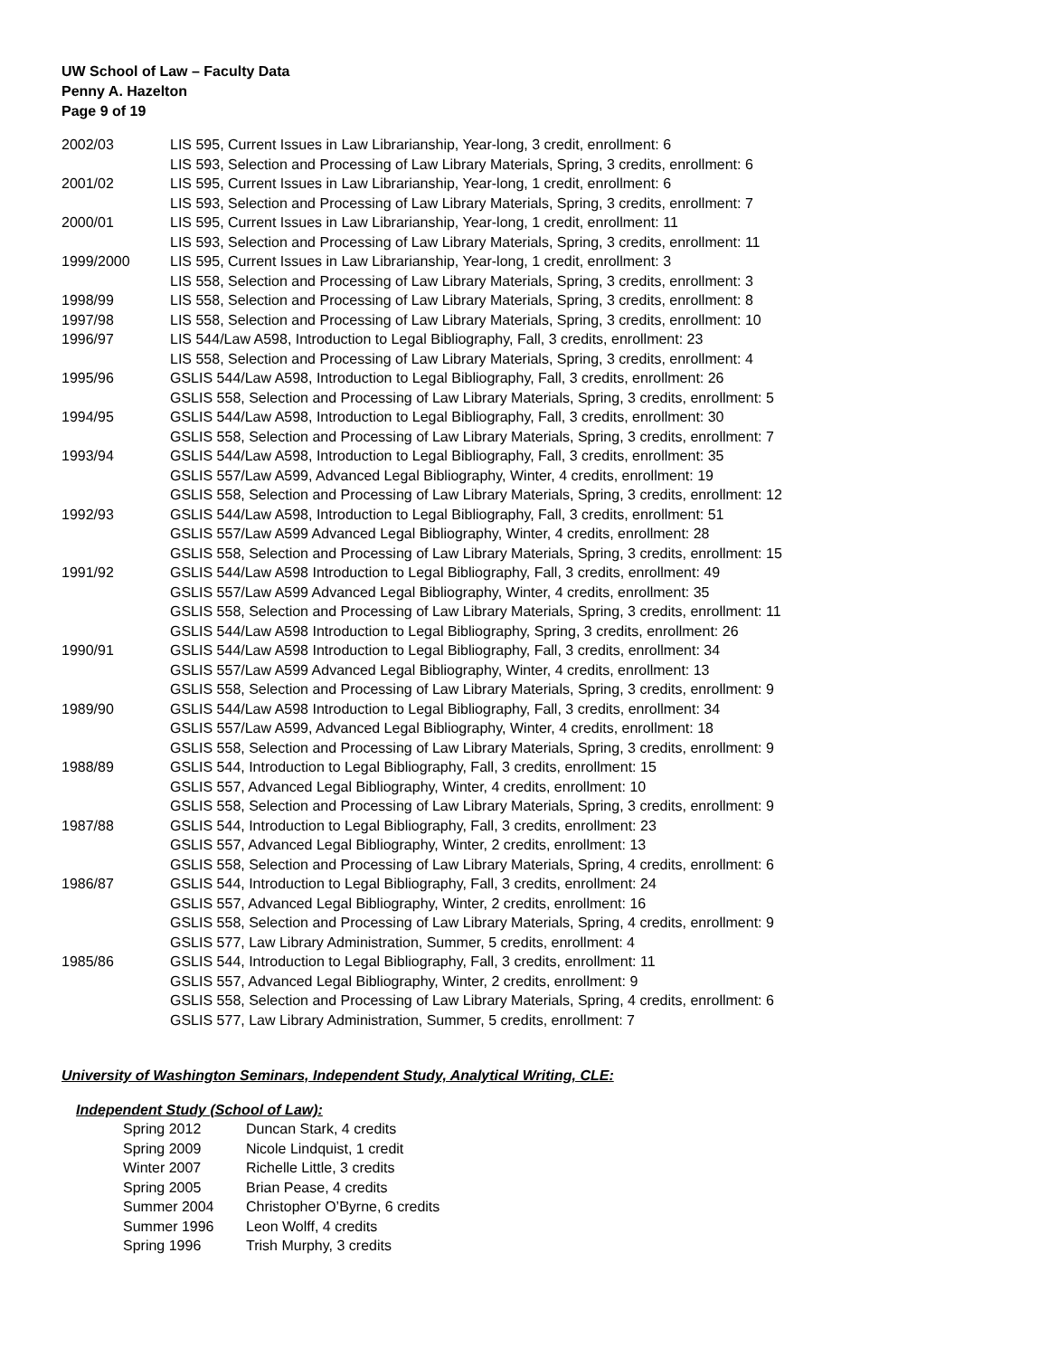UW School of Law – Faculty Data
Penny A. Hazelton
Page 9 of 19
| 2002/03 | LIS 595, Current Issues in Law Librarianship, Year-long, 3 credit, enrollment: 6 |
| | LIS 593, Selection and Processing of Law Library Materials, Spring, 3 credits, enrollment: 6 |
| 2001/02 | LIS 595, Current Issues in Law Librarianship, Year-long, 1 credit, enrollment: 6 |
| | LIS 593, Selection and Processing of Law Library Materials, Spring, 3 credits, enrollment: 7 |
| 2000/01 | LIS 595, Current Issues in Law Librarianship, Year-long, 1 credit, enrollment: 11 |
| | LIS 593, Selection and Processing of Law Library Materials, Spring, 3 credits, enrollment: 11 |
| 1999/2000 | LIS 595, Current Issues in Law Librarianship, Year-long, 1 credit, enrollment: 3 |
| | LIS 558, Selection and Processing of Law Library Materials, Spring, 3 credits, enrollment: 3 |
| 1998/99 | LIS 558, Selection and Processing of Law Library Materials, Spring, 3 credits, enrollment: 8 |
| 1997/98 | LIS 558, Selection and Processing of Law Library Materials, Spring, 3 credits, enrollment: 10 |
| 1996/97 | LIS 544/Law A598, Introduction to Legal Bibliography, Fall, 3 credits, enrollment: 23 |
| | LIS 558, Selection and Processing of Law Library Materials, Spring, 3 credits, enrollment: 4 |
| 1995/96 | GSLIS 544/Law A598, Introduction to Legal Bibliography, Fall, 3 credits, enrollment: 26 |
| | GSLIS 558, Selection and Processing of Law Library Materials, Spring, 3 credits, enrollment: 5 |
| 1994/95 | GSLIS 544/Law A598, Introduction to Legal Bibliography, Fall, 3 credits, enrollment: 30 |
| | GSLIS 558, Selection and Processing of Law Library Materials, Spring, 3 credits, enrollment: 7 |
| 1993/94 | GSLIS 544/Law A598, Introduction to Legal Bibliography, Fall, 3 credits, enrollment: 35 |
| | GSLIS 557/Law A599, Advanced Legal Bibliography, Winter, 4 credits, enrollment: 19 |
| | GSLIS 558, Selection and Processing of Law Library Materials, Spring, 3 credits, enrollment: 12 |
| 1992/93 | GSLIS 544/Law A598, Introduction to Legal Bibliography, Fall, 3 credits, enrollment: 51 |
| | GSLIS 557/Law A599 Advanced Legal Bibliography, Winter, 4 credits, enrollment: 28 |
| | GSLIS 558, Selection and Processing of Law Library Materials, Spring, 3 credits, enrollment: 15 |
| 1991/92 | GSLIS 544/Law A598 Introduction to Legal Bibliography, Fall, 3 credits, enrollment: 49 |
| | GSLIS 557/Law A599 Advanced Legal Bibliography, Winter, 4 credits, enrollment: 35 |
| | GSLIS 558, Selection and Processing of Law Library Materials, Spring, 3 credits, enrollment: 11 |
| | GSLIS 544/Law A598 Introduction to Legal Bibliography, Spring, 3 credits, enrollment: 26 |
| 1990/91 | GSLIS 544/Law A598 Introduction to Legal Bibliography, Fall, 3 credits, enrollment: 34 |
| | GSLIS 557/Law A599 Advanced Legal Bibliography, Winter, 4 credits, enrollment: 13 |
| | GSLIS 558, Selection and Processing of Law Library Materials, Spring, 3 credits, enrollment: 9 |
| 1989/90 | GSLIS 544/Law A598 Introduction to Legal Bibliography, Fall, 3 credits, enrollment: 34 |
| | GSLIS 557/Law A599, Advanced Legal Bibliography, Winter, 4 credits, enrollment: 18 |
| | GSLIS 558, Selection and Processing of Law Library Materials, Spring, 3 credits, enrollment: 9 |
| 1988/89 | GSLIS 544, Introduction to Legal Bibliography, Fall, 3 credits, enrollment: 15 |
| | GSLIS 557, Advanced Legal Bibliography, Winter, 4 credits, enrollment: 10 |
| | GSLIS 558, Selection and Processing of Law Library Materials, Spring, 3 credits, enrollment: 9 |
| 1987/88 | GSLIS 544, Introduction to Legal Bibliography, Fall, 3 credits, enrollment: 23 |
| | GSLIS 557, Advanced Legal Bibliography, Winter, 2 credits, enrollment: 13 |
| | GSLIS 558, Selection and Processing of Law Library Materials, Spring, 4 credits, enrollment: 6 |
| 1986/87 | GSLIS 544, Introduction to Legal Bibliography, Fall, 3 credits, enrollment: 24 |
| | GSLIS 557, Advanced Legal Bibliography, Winter, 2 credits, enrollment: 16 |
| | GSLIS 558, Selection and Processing of Law Library Materials, Spring, 4 credits, enrollment: 9 |
| | GSLIS 577, Law Library Administration, Summer, 5 credits, enrollment: 4 |
| 1985/86 | GSLIS 544, Introduction to Legal Bibliography, Fall, 3 credits, enrollment: 11 |
| | GSLIS 557, Advanced Legal Bibliography, Winter, 2 credits, enrollment: 9 |
| | GSLIS 558, Selection and Processing of Law Library Materials, Spring, 4 credits, enrollment: 6 |
| | GSLIS 577, Law Library Administration, Summer, 5 credits, enrollment: 7 |
University of Washington Seminars, Independent Study, Analytical Writing, CLE:
Independent Study (School of Law):
| Spring 2012 | Duncan Stark, 4 credits |
| Spring 2009 | Nicole Lindquist, 1 credit |
| Winter 2007 | Richelle Little, 3 credits |
| Spring 2005 | Brian Pease, 4 credits |
| Summer 2004 | Christopher O’Byrne, 6 credits |
| Summer 1996 | Leon Wolff, 4 credits |
| Spring 1996 | Trish Murphy, 3 credits |